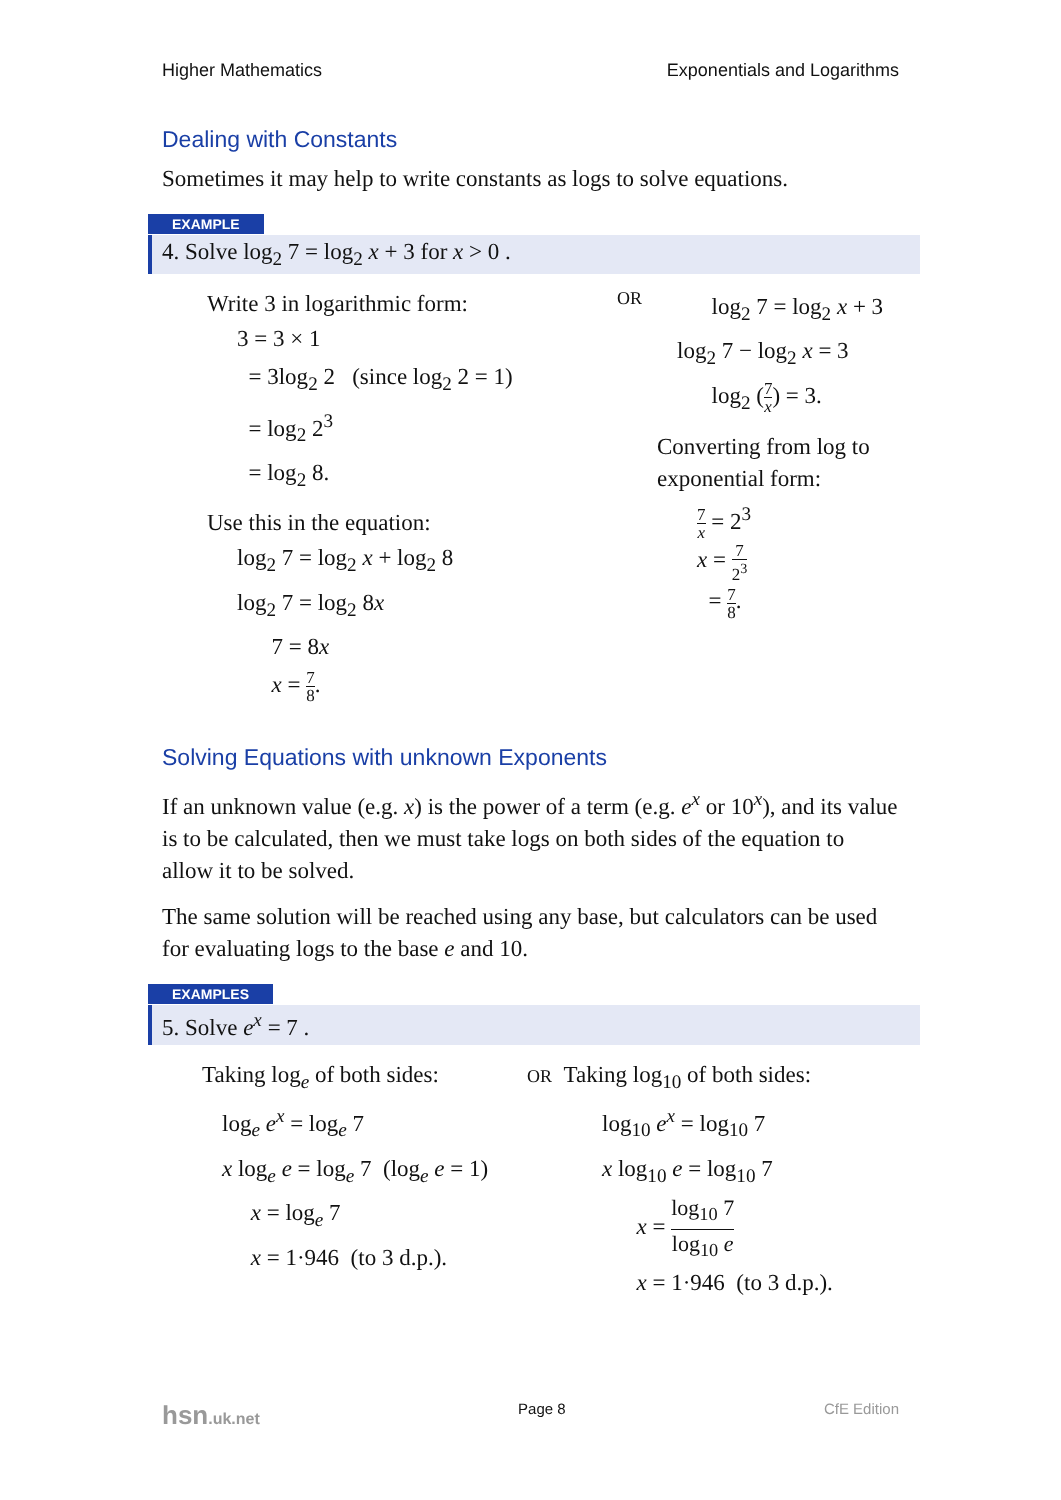Higher Mathematics Exponentials and Logarithms
Dealing with Constants
Sometimes it may help to write constants as logs to solve equations.
EXAMPLE
4. Solve log<sub>2</sub> 7 = log<sub>2</sub> x + 3 for x > 0 .
Write 3 in logarithmic form:
3 = 3 × 1
= 3log<sub>2</sub> 2 (since log<sub>2</sub> 2 = 1)
= log<sub>2</sub> 2<sup>3</sup>
= log<sub>2</sub> 8.
Use this in the equation:
log<sub>2</sub> 7 = log<sub>2</sub> x + log<sub>2</sub> 8
log<sub>2</sub> 7 = log<sub>2</sub> 8x
7 = 8x
x = 7 8.
OR
log<sub>2</sub> 7 = log<sub>2</sub> x + 3
log<sub>2</sub> 7 − log<sub>2</sub> x = 3
log<sub>2</sub> (7 x) = 3.
Converting from log to
exponential form:
7 x = 2<sup>3</sup>
x = 7 2<sup>3</sup>
= 7 8.
Solving Equations with unknown Exponents
If an unknown value (e.g. x) is the power of a term (e.g. e<sup>x</sup> or 10<sup>x</sup>), and its value is to be calculated, then we must take logs on both sides of the equation to allow it to be solved.
The same solution will be reached using any base, but calculators can be used for evaluating logs to the base e and 10.
EXAMPLES
5. Solve e<sup>x</sup> = 7 .
Taking log<sub>e</sub> of both sides:
log<sub>e</sub> e<sup>x</sup> = log<sub>e</sub> 7
x log<sub>e</sub> e = log<sub>e</sub> 7 (log<sub>e</sub> e = 1)
x = log<sub>e</sub> 7
x = 1·946 (to 3 d.p.).
OR Taking log<sub>10</sub> of both sides:
log<sub>10</sub> e<sup>x</sup> = log<sub>10</sub> 7
x log<sub>10</sub> e = log<sub>10</sub> 7
x = log<sub>10</sub> 7 log<sub>10</sub> e
x = 1·946 (to 3 d.p.).
hsn.uk.net Page 8 CfE Edition